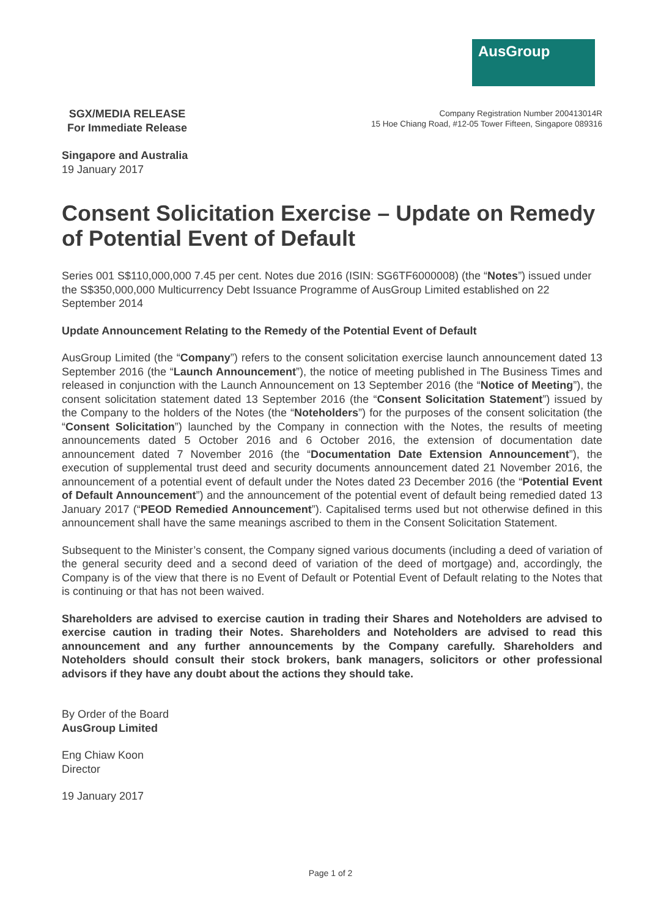AusGroup
SGX/MEDIA RELEASE
For Immediate Release
Company Registration Number 200413014R
15 Hoe Chiang Road, #12-05 Tower Fifteen, Singapore 089316
Singapore and Australia
19 January 2017
Consent Solicitation Exercise – Update on Remedy of Potential Event of Default
Series 001 S$110,000,000 7.45 per cent. Notes due 2016 (ISIN: SG6TF6000008) (the “Notes”) issued under the S$350,000,000 Multicurrency Debt Issuance Programme of AusGroup Limited established on 22 September 2014
Update Announcement Relating to the Remedy of the Potential Event of Default
AusGroup Limited (the “Company”) refers to the consent solicitation exercise launch announcement dated 13 September 2016 (the “Launch Announcement”), the notice of meeting published in The Business Times and released in conjunction with the Launch Announcement on 13 September 2016 (the “Notice of Meeting”), the consent solicitation statement dated 13 September 2016 (the “Consent Solicitation Statement”) issued by the Company to the holders of the Notes (the “Noteholders”) for the purposes of the consent solicitation (the “Consent Solicitation”) launched by the Company in connection with the Notes, the results of meeting announcements dated 5 October 2016 and 6 October 2016, the extension of documentation date announcement dated 7 November 2016 (the “Documentation Date Extension Announcement”), the execution of supplemental trust deed and security documents announcement dated 21 November 2016, the announcement of a potential event of default under the Notes dated 23 December 2016 (the “Potential Event of Default Announcement”) and the announcement of the potential event of default being remedied dated 13 January 2017 (“PEOD Remedied Announcement”). Capitalised terms used but not otherwise defined in this announcement shall have the same meanings ascribed to them in the Consent Solicitation Statement.
Subsequent to the Minister’s consent, the Company signed various documents (including a deed of variation of the general security deed and a second deed of variation of the deed of mortgage) and, accordingly, the Company is of the view that there is no Event of Default or Potential Event of Default relating to the Notes that is continuing or that has not been waived.
Shareholders are advised to exercise caution in trading their Shares and Noteholders are advised to exercise caution in trading their Notes. Shareholders and Noteholders are advised to read this announcement and any further announcements by the Company carefully. Shareholders and Noteholders should consult their stock brokers, bank managers, solicitors or other professional advisors if they have any doubt about the actions they should take.
By Order of the Board
AusGroup Limited
Eng Chiaw Koon
Director
19 January 2017
Page 1 of 2